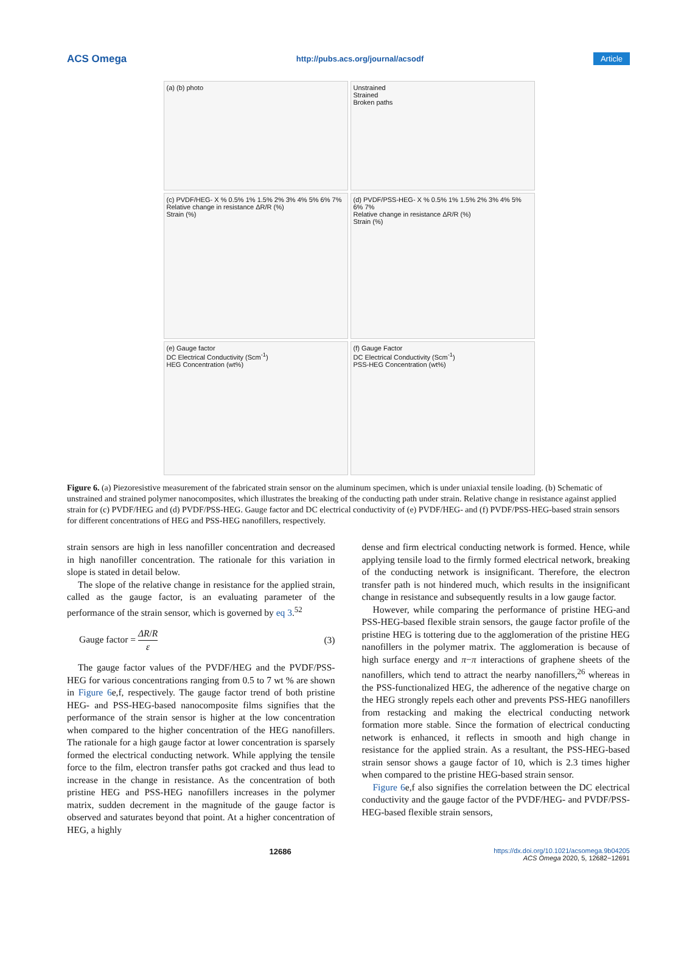ACS Omega http://pubs.acs.org/journal/acsodf Article
(a) (b) photo
Unstrained
Strained
Broken paths
(c) PVDF/HEG- X % 0.5% 1% 1.5% 2% 3% 4% 5% 6% 7%
Relative change in resistance ΔR/R (%)
Strain (%)
(d) PVDF/PSS-HEG- X % 0.5% 1% 1.5% 2% 3% 4% 5% 6% 7%
Relative change in resistance ΔR/R (%)
Strain (%)
(e) Gauge factor
DC Electrical Conductivity (Scm<sup>-1</sup>)
HEG Concentration (wt%)
(f) Gauge Factor
DC Electrical Conductivity (Scm<sup>-1</sup>)
PSS-HEG Concentration (wt%)
Figure 6. (a) Piezoresistive measurement of the fabricated strain sensor on the aluminum specimen, which is under uniaxial tensile loading. (b) Schematic of unstrained and strained polymer nanocomposites, which illustrates the breaking of the conducting path under strain. Relative change in resistance against applied strain for (c) PVDF/HEG and (d) PVDF/PSS-HEG. Gauge factor and DC electrical conductivity of (e) PVDF/HEG- and (f) PVDF/PSS-HEG-based strain sensors for different concentrations of HEG and PSS-HEG nanofillers, respectively.
strain sensors are high in less nanofiller concentration and decreased in high nanofiller concentration. The rationale for this variation in slope is stated in detail below.
The slope of the relative change in resistance for the applied strain, called as the gauge factor, is an evaluating parameter of the performance of the strain sensor, which is governed by eq 3.<sup>52</sup>
Gauge factor = ΔR/R ε (3)
The gauge factor values of the PVDF/HEG and the PVDF/PSS-HEG for various concentrations ranging from 0.5 to 7 wt % are shown in Figure 6e,f, respectively. The gauge factor trend of both pristine HEG- and PSS-HEG-based nanocomposite films signifies that the performance of the strain sensor is higher at the low concentration when compared to the higher concentration of the HEG nanofillers. The rationale for a high gauge factor at lower concentration is sparsely formed the electrical conducting network. While applying the tensile force to the film, electron transfer paths got cracked and thus lead to increase in the change in resistance. As the concentration of both pristine HEG and PSS-HEG nanofillers increases in the polymer matrix, sudden decrement in the magnitude of the gauge factor is observed and saturates beyond that point. At a higher concentration of HEG, a highly
dense and firm electrical conducting network is formed. Hence, while applying tensile load to the firmly formed electrical network, breaking of the conducting network is insignificant. Therefore, the electron transfer path is not hindered much, which results in the insignificant change in resistance and subsequently results in a low gauge factor.
However, while comparing the performance of pristine HEG-and PSS-HEG-based flexible strain sensors, the gauge factor profile of the pristine HEG is tottering due to the agglomeration of the pristine HEG nanofillers in the polymer matrix. The agglomeration is because of high surface energy and π−π interactions of graphene sheets of the nanofillers, which tend to attract the nearby nanofillers,<sup>26</sup> whereas in the PSS-functionalized HEG, the adherence of the negative charge on the HEG strongly repels each other and prevents PSS-HEG nanofillers from restacking and making the electrical conducting network formation more stable. Since the formation of electrical conducting network is enhanced, it reflects in smooth and high change in resistance for the applied strain. As a resultant, the PSS-HEG-based strain sensor shows a gauge factor of 10, which is 2.3 times higher when compared to the pristine HEG-based strain sensor.
Figure 6e,f also signifies the correlation between the DC electrical conductivity and the gauge factor of the PVDF/HEG- and PVDF/PSS-HEG-based flexible strain sensors,
12686 https://dx.doi.org/10.1021/acsomega.9b04205
ACS Omega 2020, 5, 12682−12691